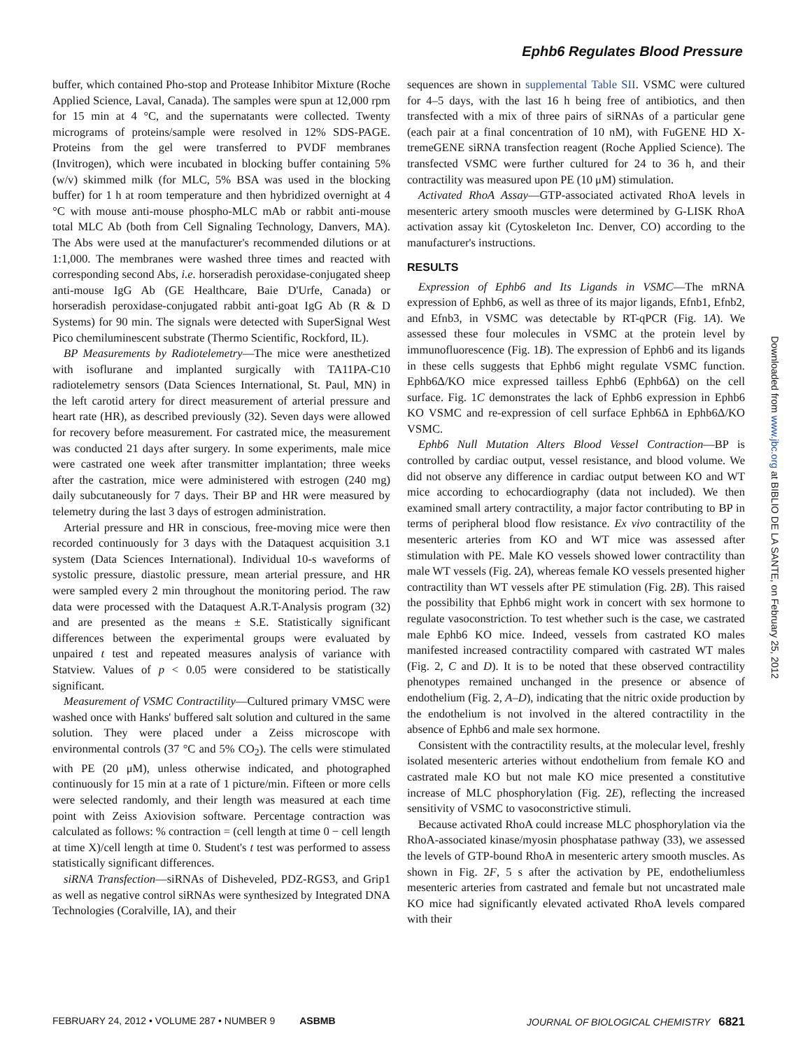Ephb6 Regulates Blood Pressure
buffer, which contained Pho-stop and Protease Inhibitor Mixture (Roche Applied Science, Laval, Canada). The samples were spun at 12,000 rpm for 15 min at 4 °C, and the supernatants were collected. Twenty micrograms of proteins/sample were resolved in 12% SDS-PAGE. Proteins from the gel were transferred to PVDF membranes (Invitrogen), which were incubated in blocking buffer containing 5% (w/v) skimmed milk (for MLC, 5% BSA was used in the blocking buffer) for 1 h at room temperature and then hybridized overnight at 4 °C with mouse anti-mouse phospho-MLC mAb or rabbit anti-mouse total MLC Ab (both from Cell Signaling Technology, Danvers, MA). The Abs were used at the manufacturer's recommended dilutions or at 1:1,000. The membranes were washed three times and reacted with corresponding second Abs, i.e. horseradish peroxidase-conjugated sheep anti-mouse IgG Ab (GE Healthcare, Baie D'Urfe, Canada) or horseradish peroxidase-conjugated rabbit anti-goat IgG Ab (R & D Systems) for 90 min. The signals were detected with SuperSignal West Pico chemiluminescent substrate (Thermo Scientific, Rockford, IL).
BP Measurements by Radiotelemetry—The mice were anesthetized with isoflurane and implanted surgically with TA11PA-C10 radiotelemetry sensors (Data Sciences International, St. Paul, MN) in the left carotid artery for direct measurement of arterial pressure and heart rate (HR), as described previously (32). Seven days were allowed for recovery before measurement. For castrated mice, the measurement was conducted 21 days after surgery. In some experiments, male mice were castrated one week after transmitter implantation; three weeks after the castration, mice were administered with estrogen (240 mg) daily subcutaneously for 7 days. Their BP and HR were measured by telemetry during the last 3 days of estrogen administration.
Arterial pressure and HR in conscious, free-moving mice were then recorded continuously for 3 days with the Dataquest acquisition 3.1 system (Data Sciences International). Individual 10-s waveforms of systolic pressure, diastolic pressure, mean arterial pressure, and HR were sampled every 2 min throughout the monitoring period. The raw data were processed with the Dataquest A.R.T-Analysis program (32) and are presented as the means ± S.E. Statistically significant differences between the experimental groups were evaluated by unpaired t test and repeated measures analysis of variance with Statview. Values of p < 0.05 were considered to be statistically significant.
Measurement of VSMC Contractility—Cultured primary VMSC were washed once with Hanks' buffered salt solution and cultured in the same solution. They were placed under a Zeiss microscope with environmental controls (37 °C and 5% CO<sub>2</sub>). The cells were stimulated with PE (20 μM), unless otherwise indicated, and photographed continuously for 15 min at a rate of 1 picture/min. Fifteen or more cells were selected randomly, and their length was measured at each time point with Zeiss Axiovision software. Percentage contraction was calculated as follows: % contraction = (cell length at time 0 − cell length at time X)/cell length at time 0. Student's t test was performed to assess statistically significant differences.
siRNA Transfection—siRNAs of Disheveled, PDZ-RGS3, and Grip1 as well as negative control siRNAs were synthesized by Integrated DNA Technologies (Coralville, IA), and their
sequences are shown in supplemental Table SII. VSMC were cultured for 4–5 days, with the last 16 h being free of antibiotics, and then transfected with a mix of three pairs of siRNAs of a particular gene (each pair at a final concentration of 10 nM), with FuGENE HD X-tremeGENE siRNA transfection reagent (Roche Applied Science). The transfected VSMC were further cultured for 24 to 36 h, and their contractility was measured upon PE (10 μM) stimulation.
Activated RhoA Assay—GTP-associated activated RhoA levels in mesenteric artery smooth muscles were determined by G-LISK RhoA activation assay kit (Cytoskeleton Inc. Denver, CO) according to the manufacturer's instructions.
RESULTS
Expression of Ephb6 and Its Ligands in VSMC—The mRNA expression of Ephb6, as well as three of its major ligands, Efnb1, Efnb2, and Efnb3, in VSMC was detectable by RT-qPCR (Fig. 1A). We assessed these four molecules in VSMC at the protein level by immunofluorescence (Fig. 1B). The expression of Ephb6 and its ligands in these cells suggests that Ephb6 might regulate VSMC function. Ephb6Δ/KO mice expressed tailless Ephb6 (Ephb6Δ) on the cell surface. Fig. 1C demonstrates the lack of Ephb6 expression in Ephb6 KO VSMC and re-expression of cell surface Ephb6Δ in Ephb6Δ/KO VSMC.
Ephb6 Null Mutation Alters Blood Vessel Contraction—BP is controlled by cardiac output, vessel resistance, and blood volume. We did not observe any difference in cardiac output between KO and WT mice according to echocardiography (data not included). We then examined small artery contractility, a major factor contributing to BP in terms of peripheral blood flow resistance. Ex vivo contractility of the mesenteric arteries from KO and WT mice was assessed after stimulation with PE. Male KO vessels showed lower contractility than male WT vessels (Fig. 2A), whereas female KO vessels presented higher contractility than WT vessels after PE stimulation (Fig. 2B). This raised the possibility that Ephb6 might work in concert with sex hormone to regulate vasoconstriction. To test whether such is the case, we castrated male Ephb6 KO mice. Indeed, vessels from castrated KO males manifested increased contractility compared with castrated WT males (Fig. 2, C and D). It is to be noted that these observed contractility phenotypes remained unchanged in the presence or absence of endothelium (Fig. 2, A–D), indicating that the nitric oxide production by the endothelium is not involved in the altered contractility in the absence of Ephb6 and male sex hormone.
Consistent with the contractility results, at the molecular level, freshly isolated mesenteric arteries without endothelium from female KO and castrated male KO but not male KO mice presented a constitutive increase of MLC phosphorylation (Fig. 2E), reflecting the increased sensitivity of VSMC to vasoconstrictive stimuli.
Because activated RhoA could increase MLC phosphorylation via the RhoA-associated kinase/myosin phosphatase pathway (33), we assessed the levels of GTP-bound RhoA in mesenteric artery smooth muscles. As shown in Fig. 2F, 5 s after the activation by PE, endotheliumless mesenteric arteries from castrated and female but not uncastrated male KO mice had significantly elevated activated RhoA levels compared with their
Downloaded from www.jbc.org at BIBLIO DE LA SANTE, on February 25, 2012
FEBRUARY 24, 2012 • VOLUME 287 • NUMBER 9 ASBMB JOURNAL OF BIOLOGICAL CHEMISTRY 6821